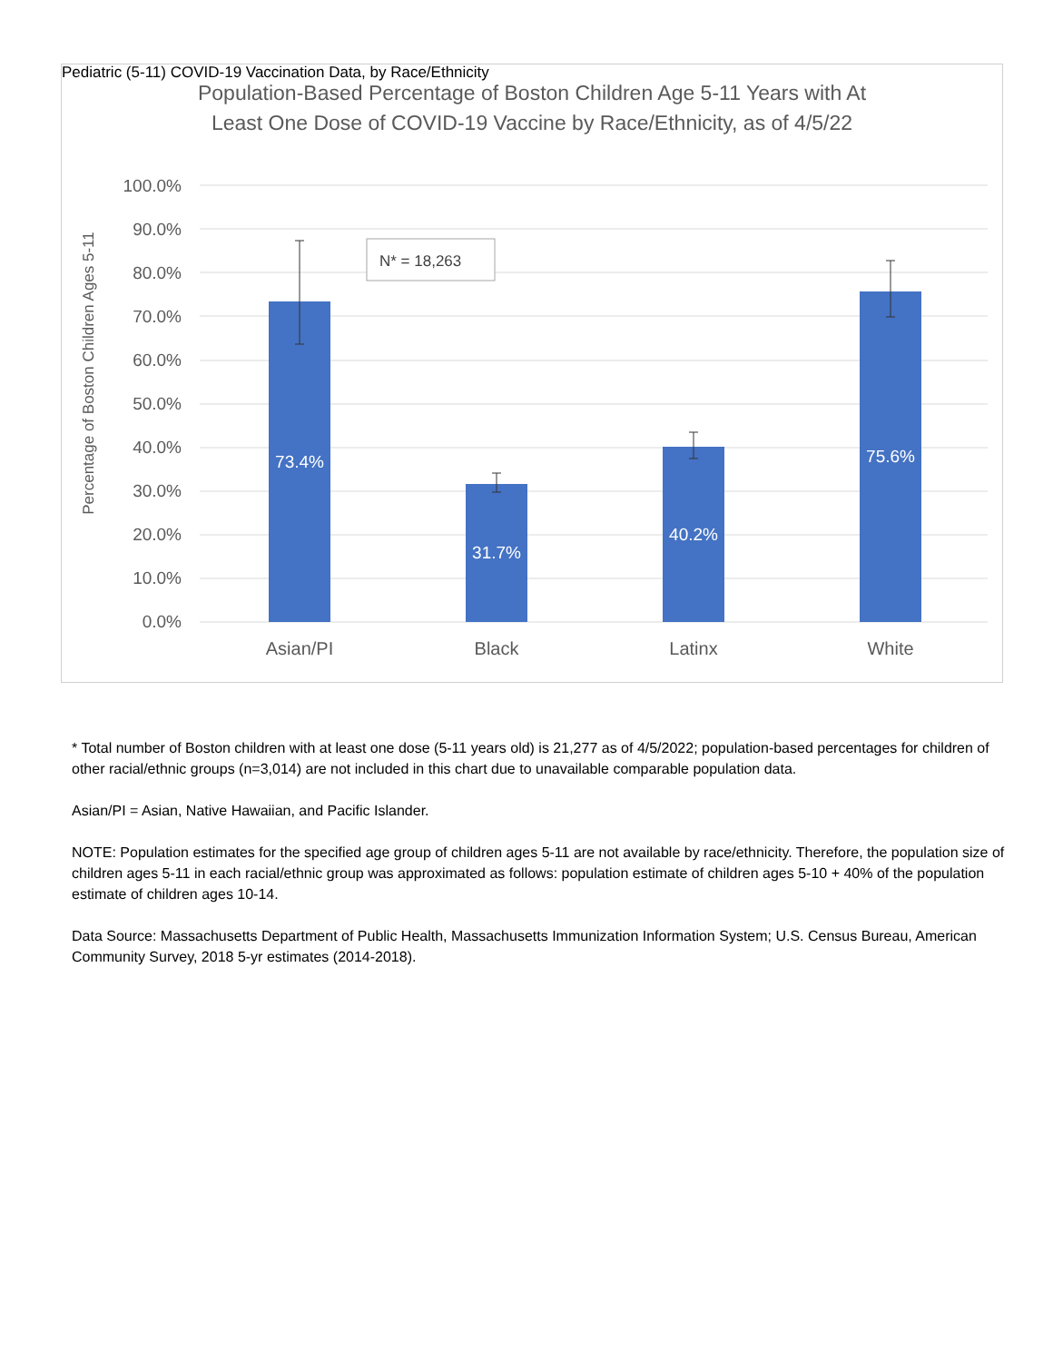Pediatric (5-11) COVID-19 Vaccination Data, by Race/Ethnicity
Population-Based Percentage of Boston Children Age 5-11 Years with At
Least One Dose of COVID-19 Vaccine by Race/Ethnicity, as of 4/5/22
100.0%
90.0%
80.0%
70.0%
60.0%
50.0%
40.0%
30.0%
20.0%
10.0%
0.0%
Percentage of Boston Children Ages 5-11
73.4%
31.7%
40.2%
75.6%
Asian/PI
Black
Latinx
White
N* = 18,263
* Total number of Boston children with at least one dose (5-11 years old) is 21,277 as of 4/5/2022; population-based percentages for children of other racial/ethnic groups (n=3,014) are not included in this chart due to unavailable comparable population data.
Asian/PI = Asian, Native Hawaiian, and Pacific Islander.
NOTE: Population estimates for the specified age group of children ages 5-11 are not available by race/ethnicity. Therefore, the population size of children ages 5-11 in each racial/ethnic group was approximated as follows: population estimate of children ages 5-10 + 40% of the population estimate of children ages 10-14.
Data Source: Massachusetts Department of Public Health, Massachusetts Immunization Information System; U.S. Census Bureau, American Community Survey, 2018 5-yr estimates (2014-2018).